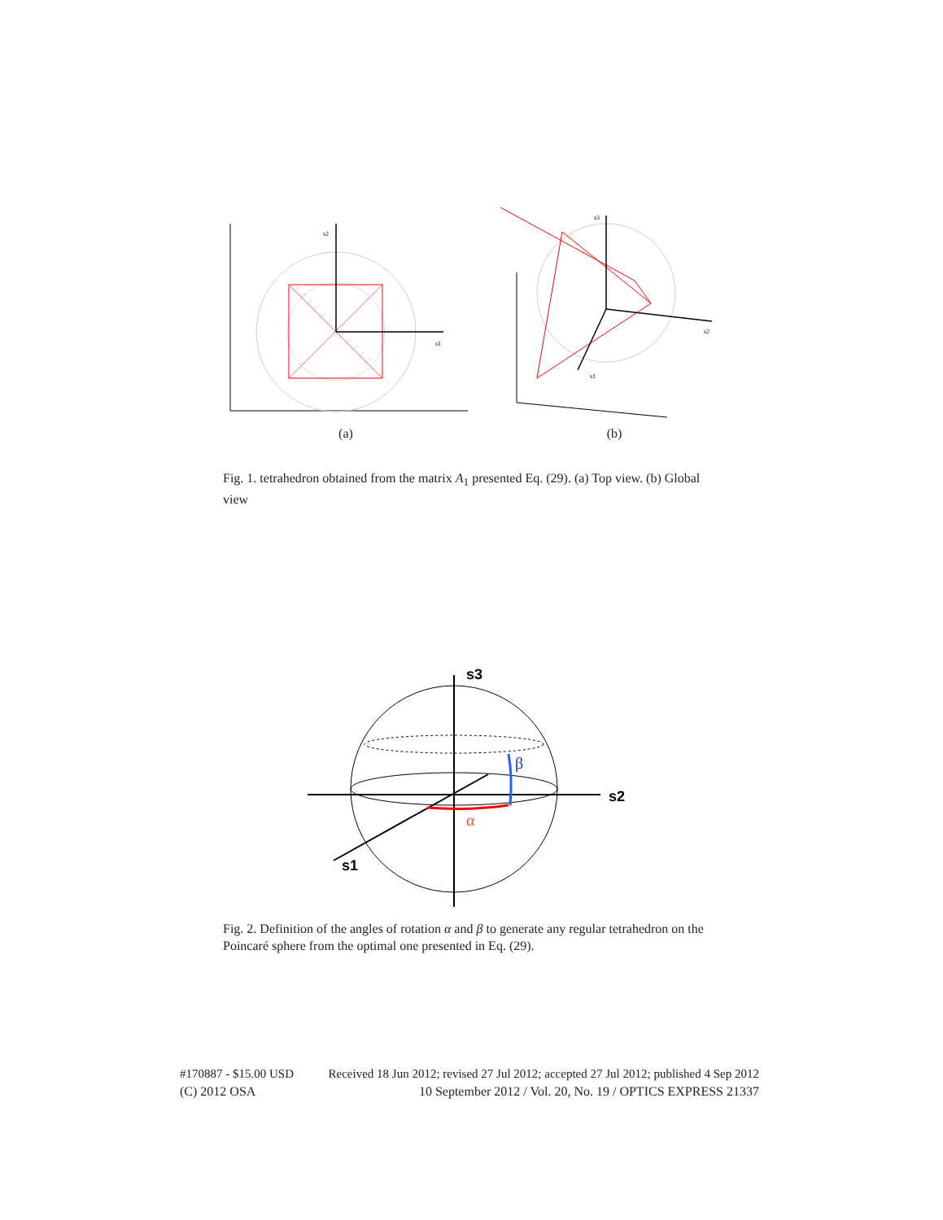s1
s2
(a)
s2
s1
s3
(b)
Fig. 1. tetrahedron obtained from the matrix A<sub>1</sub> presented Eq. (29). (a) Top view. (b) Global view
s3
s2
s1
β
α
Fig. 2. Definition of the angles of rotation α and β to generate any regular tetrahedron on the Poincaré sphere from the optimal one presented in Eq. (29).
#170887 - $15.00 USD Received 18 Jun 2012; revised 27 Jul 2012; accepted 27 Jul 2012; published 4 Sep 2012
(C) 2012 OSA 10 September 2012 / Vol. 20, No. 19 / OPTICS EXPRESS 21337